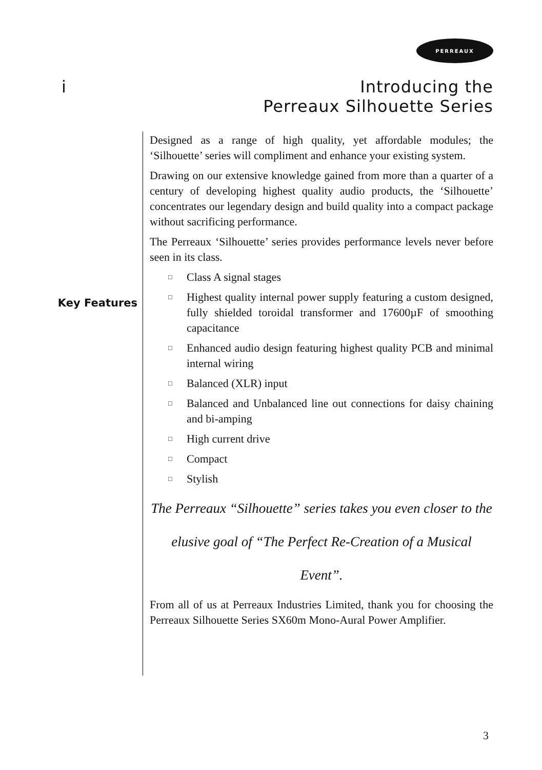PERREAUX
i
Introducing the
Perreaux Silhouette Series
Key Features
Designed as a range of high quality, yet affordable modules; the ‘Silhouette’ series will compliment and enhance your existing system.
Drawing on our extensive knowledge gained from more than a quarter of a century of developing highest quality audio products, the ‘Silhouette’ concentrates our legendary design and build quality into a compact package without sacrificing performance.
The Perreaux ‘Silhouette’ series provides performance levels never before seen in its class.
□ Class A signal stages
□ Highest quality internal power supply featuring a custom designed, fully shielded toroidal transformer and 17600µF of smoothing capacitance
□ Enhanced audio design featuring highest quality PCB and minimal internal wiring
□ Balanced (XLR) input
□ Balanced and Unbalanced line out connections for daisy chaining and bi-amping
□ High current drive
□ Compact
□ Stylish
The Perreaux “Silhouette” series takes you even closer to the elusive goal of “The Perfect Re-Creation of a Musical Event”.
From all of us at Perreaux Industries Limited, thank you for choosing the Perreaux Silhouette Series SX60m Mono-Aural Power Amplifier.
3